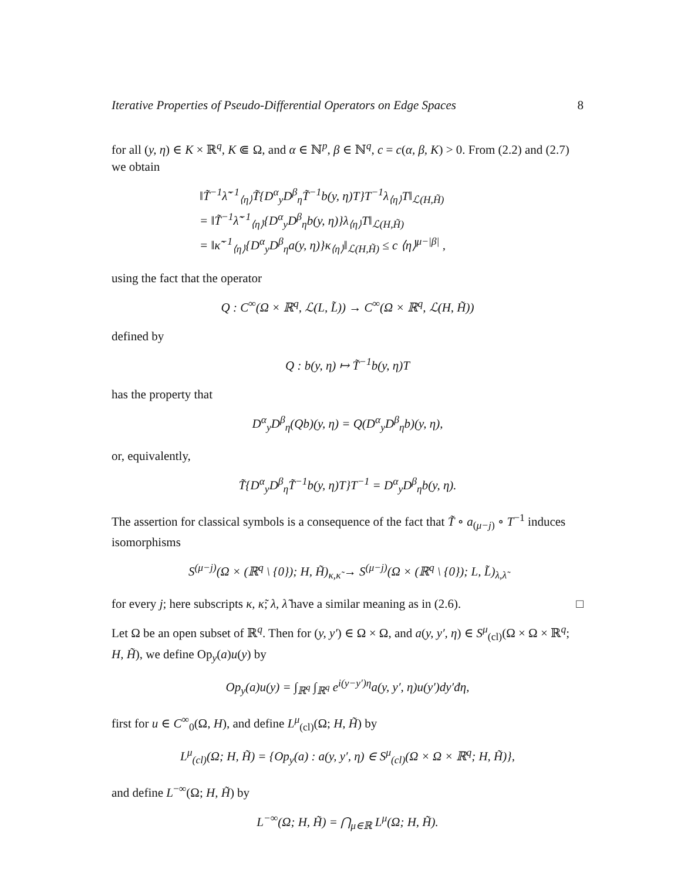Iterative Properties of Pseudo-Differential Operators on Edge Spaces 8
for all (y, η) ∈ K × ℝ<sup>q</sup>, K ⋐ Ω, and α ∈ ℕ<sup>p</sup>, β ∈ ℕ<sup>q</sup>, c = c(α, β, K) > 0. From (2.2) and (2.7) we obtain
‖T̃<sup>−1</sup>λ̃<sup>−1</sup><sub>⟨η⟩</sub>T̃{D<sup>α</sup><sub>y</sub>D<sup>β</sup><sub>η</sub>T̃<sup>−1</sup>b(y, η)T}T<sup>−1</sup>λ<sub>⟨η⟩</sub>T‖<sub>ℒ(H,H̃)</sub>
= ‖T̃<sup>−1</sup>λ̃<sup>−1</sup><sub>⟨η⟩</sub>{D<sup>α</sup><sub>y</sub>D<sup>β</sup><sub>η</sub>b(y, η)}λ<sub>⟨η⟩</sub>T‖<sub>ℒ(H,H̃)</sub>
= ‖κ̃<sup>−1</sup><sub>⟨η⟩</sub>{D<sup>α</sup><sub>y</sub>D<sup>β</sup><sub>η</sub>a(y, η)}κ<sub>⟨η⟩</sub>‖<sub>ℒ(H,H̃)</sub> ≤ c ⟨η⟩<sup>μ−|β|</sup> ,
using the fact that the operator
Q : C<sup>∞</sup>(Ω × ℝ<sup>q</sup>, ℒ(L, L̃)) → C<sup>∞</sup>(Ω × ℝ<sup>q</sup>, ℒ(H, H̃))
defined by
Q : b(y, η) ↦ T̃<sup>−1</sup>b(y, η)T
has the property that
D<sup>α</sup><sub>y</sub>D<sup>β</sup><sub>η</sub>(Qb)(y, η) = Q(D<sup>α</sup><sub>y</sub>D<sup>β</sup><sub>η</sub>b)(y, η),
or, equivalently,
T̃{D<sup>α</sup><sub>y</sub>D<sup>β</sup><sub>η</sub>T̃<sup>−1</sup>b(y, η)T}T<sup>−1</sup> = D<sup>α</sup><sub>y</sub>D<sup>β</sup><sub>η</sub>b(y, η).
The assertion for classical symbols is a consequence of the fact that T̃ ∘ a<sub>(μ−j)</sub> ∘ T<sup>−1</sup> induces isomorphisms
S<sup>(μ−j)</sup>(Ω × (ℝ<sup>q</sup> \ {0}); H, H̃)<sub>κ,κ̃</sub> → S<sup>(μ−j)</sup>(Ω × (ℝ<sup>q</sup> \ {0}); L, L̃)<sub>λ,λ̃</sub>
for every j; here subscripts κ, κ̃; λ, λ̃ have a similar meaning as in (2.6). □
Let Ω be an open subset of ℝ<sup>q</sup>. Then for (y, y′) ∈ Ω × Ω, and a(y, y′, η) ∈ S<sup>μ</sup><sub>(cl)</sub>(Ω × Ω × ℝ<sup>q</sup>; H, H̃), we define Op<sub>y</sub>(a)u(y) by
Op<sub>y</sub>(a)u(y) = ∫<sub>ℝ<sup>q</sup></sub> ∫<sub>ℝ<sup>q</sup></sub> e<sup>i(y−y′)η</sup>a(y, y′, η)u(y′)dy′đη,
first for u ∈ C<sup>∞</sup><sub>0</sub>(Ω, H), and define L<sup>μ</sup><sub>(cl)</sub>(Ω; H, H̃) by
L<sup>μ</sup><sub>(cl)</sub>(Ω; H, H̃) = {Op<sub>y</sub>(a) : a(y, y′, η) ∈ S<sup>μ</sup><sub>(cl)</sub>(Ω × Ω × ℝ<sup>q</sup>; H, H̃)},
and define L<sup>−∞</sup>(Ω; H, H̃) by
L<sup>−∞</sup>(Ω; H, H̃) = ⋂<sub>μ∈ℝ</sub> L<sup>μ</sup>(Ω; H, H̃).